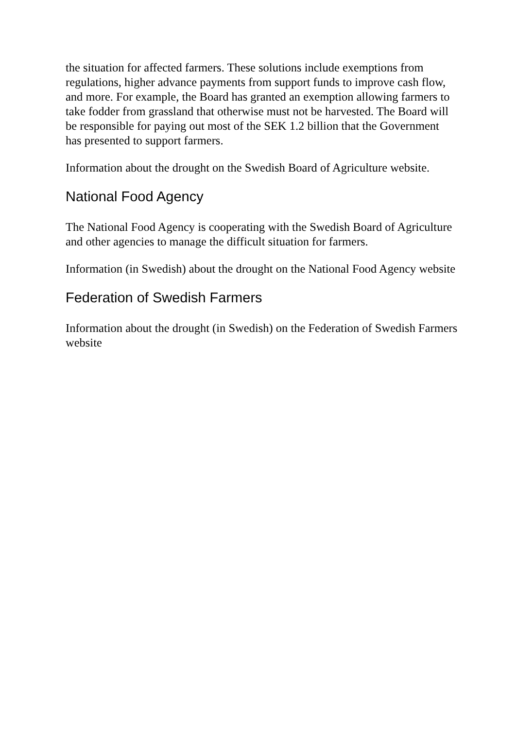the situation for affected farmers. These solutions include exemptions from regulations, higher advance payments from support funds to improve cash flow, and more. For example, the Board has granted an exemption allowing farmers to take fodder from grassland that otherwise must not be harvested. The Board will be responsible for paying out most of the SEK 1.2 billion that the Government has presented to support farmers.
Information about the drought on the Swedish Board of Agriculture website.
National Food Agency
The National Food Agency is cooperating with the Swedish Board of Agriculture and other agencies to manage the difficult situation for farmers.
Information (in Swedish) about the drought on the National Food Agency website
Federation of Swedish Farmers
Information about the drought (in Swedish) on the Federation of Swedish Farmers website